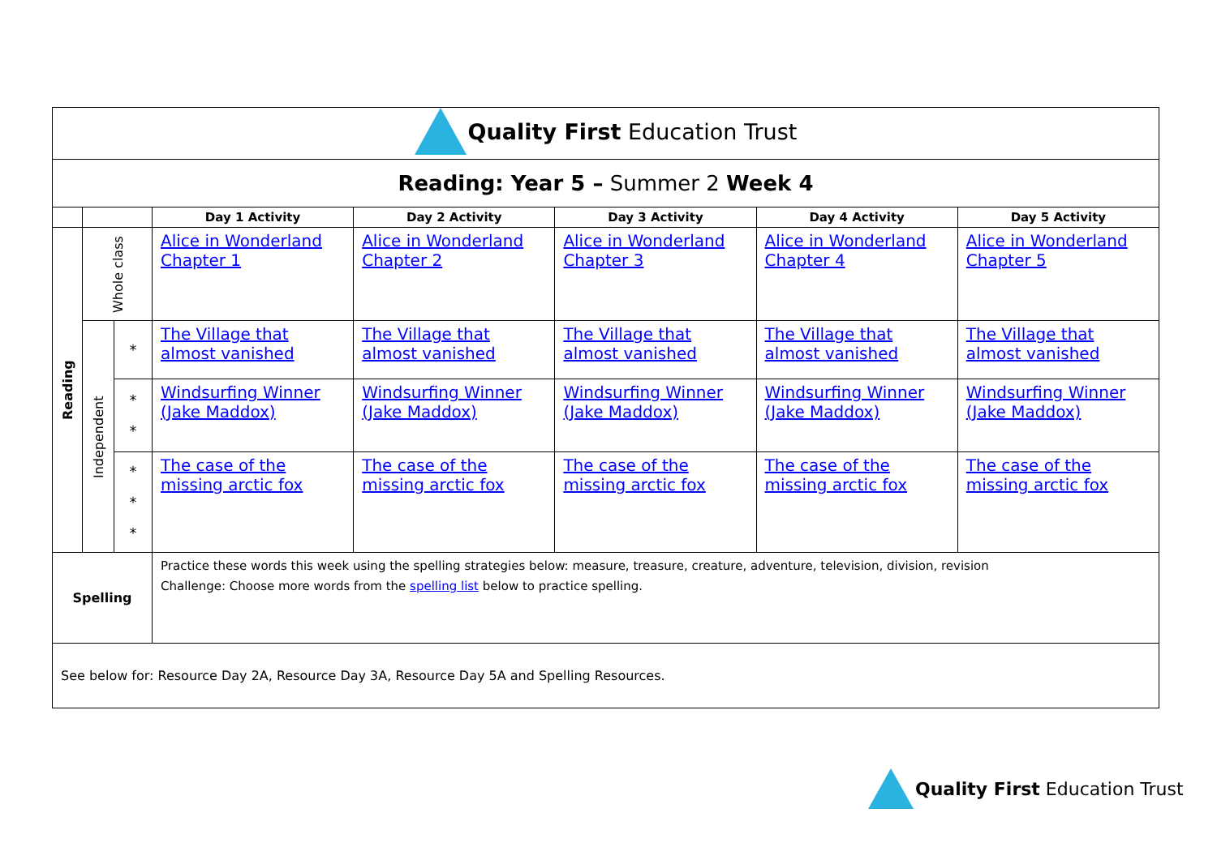| Quality First Education Trust | | | | | | | |
| Reading: Year 5 – Summer 2 Week 4 | | | | | | | |
| | | | Day 1 Activity | Day 2 Activity | Day 3 Activity | Day 4 Activity | Day 5 Activity |
| Reading | Whole class | | Alice in Wonderland Chapter 1 | Alice in Wonderland Chapter 2 | Alice in Wonderland Chapter 3 | Alice in Wonderland Chapter 4 | Alice in Wonderland Chapter 5 |
| | Independent | * | The Village that almost vanished | The Village that almost vanished | The Village that almost vanished | The Village that almost vanished | The Village that almost vanished |
| | | * * | Windsurfing Winner (Jake Maddox) | Windsurfing Winner (Jake Maddox) | Windsurfing Winner (Jake Maddox) | Windsurfing Winner (Jake Maddox) | Windsurfing Winner (Jake Maddox) |
| | | * * * | The case of the missing arctic fox | The case of the missing arctic fox | The case of the missing arctic fox | The case of the missing arctic fox | The case of the missing arctic fox |
| Spelling | | | Practice these words this week using the spelling strategies below: measure, treasure, creature, adventure, television, division, revision Challenge: Choose more words from the spelling list below to practice spelling. | | | | |
| See below for: Resource Day 2A, Resource Day 3A, Resource Day 5A and Spelling Resources. | | | | | | | |
Quality First Education Trust